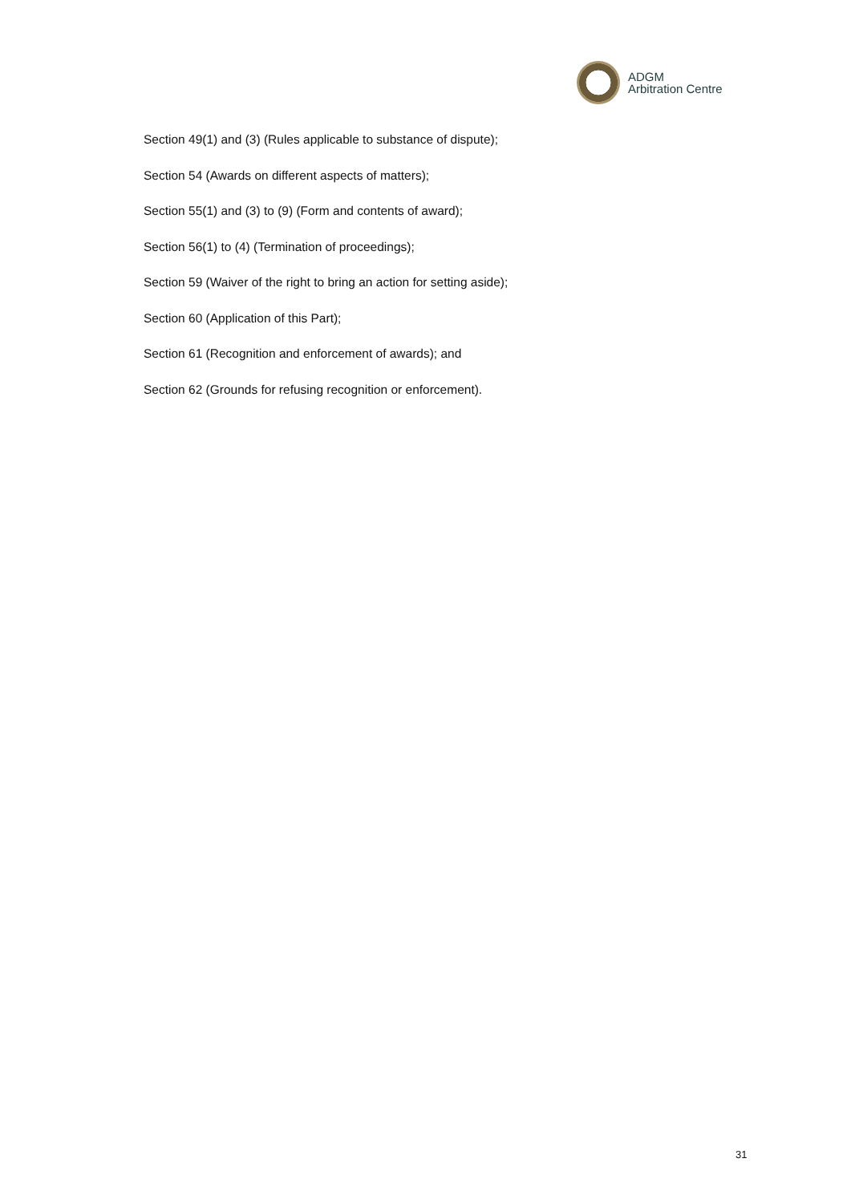ADGM
Arbitration Centre
Section 49(1) and (3) (Rules applicable to substance of dispute);
Section 54 (Awards on different aspects of matters);
Section 55(1) and (3) to (9) (Form and contents of award);
Section 56(1) to (4) (Termination of proceedings);
Section 59 (Waiver of the right to bring an action for setting aside);
Section 60 (Application of this Part);
Section 61 (Recognition and enforcement of awards); and
Section 62 (Grounds for refusing recognition or enforcement).
31